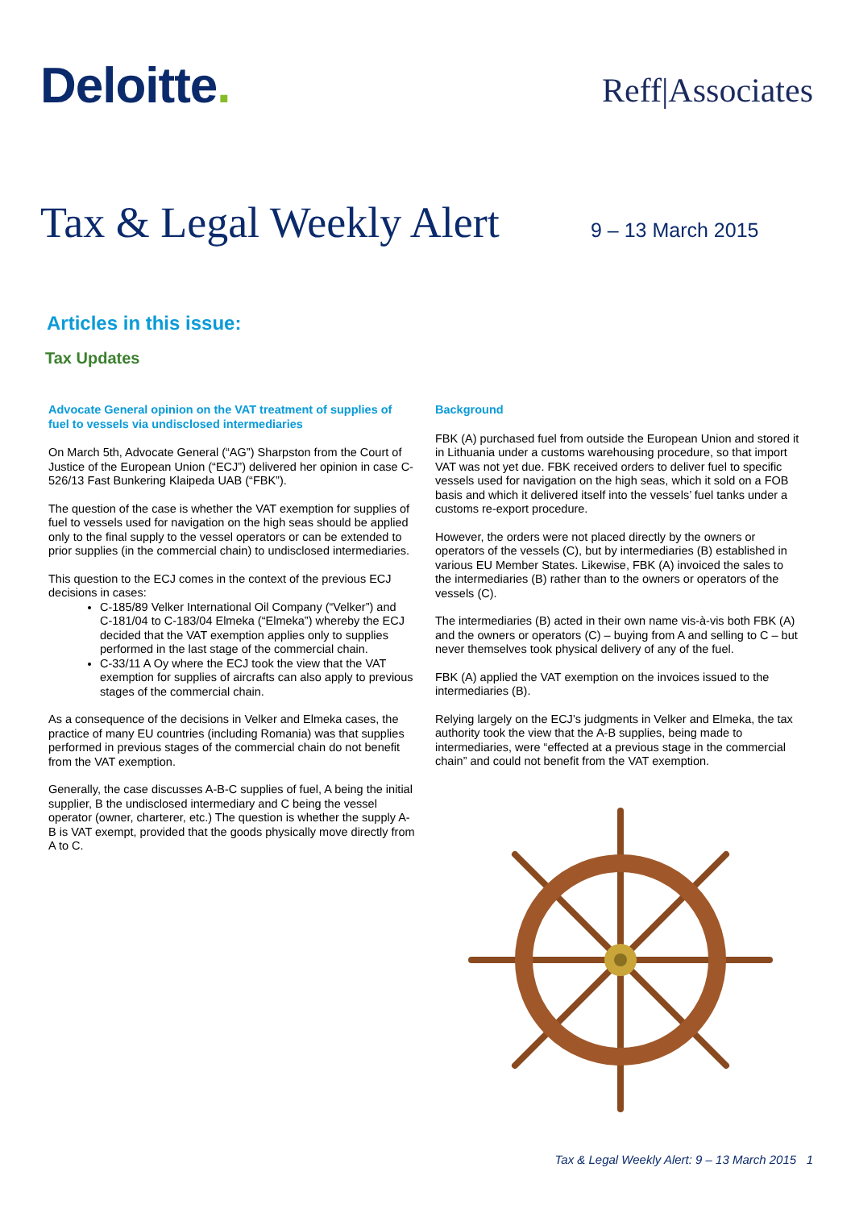Deloitte.
Reff|Associates
Tax & Legal Weekly Alert
9 – 13 March 2015
Articles in this issue:
Tax Updates
Advocate General opinion on the VAT treatment of supplies of fuel to vessels via undisclosed intermediaries
On March 5th, Advocate General (“AG”) Sharpston from the Court of Justice of the European Union (“ECJ”) delivered her opinion in case C-526/13 Fast Bunkering Klaipeda UAB (“FBK”).
The question of the case is whether the VAT exemption for supplies of fuel to vessels used for navigation on the high seas should be applied only to the final supply to the vessel operators or can be extended to prior supplies (in the commercial chain) to undisclosed intermediaries.
This question to the ECJ comes in the context of the previous ECJ decisions in cases:
C‑185/89 Velker International Oil Company (“Velker”) and C‑181/04 to C‑183/04 Elmeka (“Elmeka”) whereby the ECJ decided that the VAT exemption applies only to supplies performed in the last stage of the commercial chain.
C‑33/11 A Oy where the ECJ took the view that the VAT exemption for supplies of aircrafts can also apply to previous stages of the commercial chain.
As a consequence of the decisions in Velker and Elmeka cases, the practice of many EU countries (including Romania) was that supplies performed in previous stages of the commercial chain do not benefit from the VAT exemption.
Generally, the case discusses A-B-C supplies of fuel, A being the initial supplier, B the undisclosed intermediary and C being the vessel operator (owner, charterer, etc.) The question is whether the supply A-B is VAT exempt, provided that the goods physically move directly from A to C.
Background
FBK (A) purchased fuel from outside the European Union and stored it in Lithuania under a customs warehousing procedure, so that import VAT was not yet due. FBK received orders to deliver fuel to specific vessels used for navigation on the high seas, which it sold on a FOB basis and which it delivered itself into the vessels’ fuel tanks under a customs re-export procedure.
However, the orders were not placed directly by the owners or operators of the vessels (C), but by intermediaries (B) established in various EU Member States. Likewise, FBK (A) invoiced the sales to the intermediaries (B) rather than to the owners or operators of the vessels (C).
The intermediaries (B) acted in their own name vis-à-vis both FBK (A) and the owners or operators (C) – buying from A and selling to C – but never themselves took physical delivery of any of the fuel.
FBK (A) applied the VAT exemption on the invoices issued to the intermediaries (B).
Relying largely on the ECJ’s judgments in Velker and Elmeka, the tax authority took the view that the A-B supplies, being made to intermediaries, were “effected at a previous stage in the commercial chain” and could not benefit from the VAT exemption.
Tax & Legal Weekly Alert: 9 – 13 March 2015 1